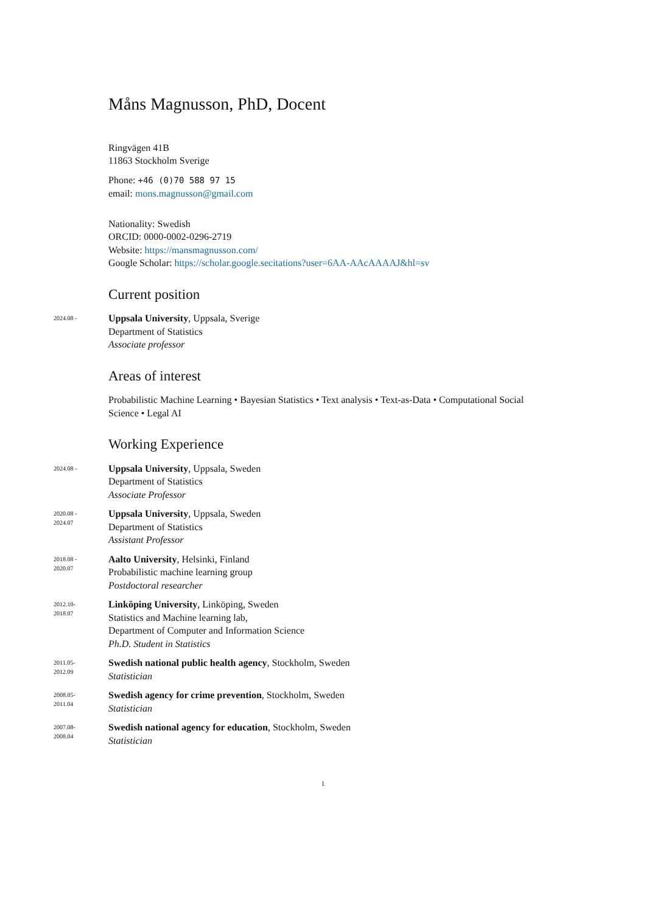Måns Magnusson, PhD, Docent
Ringvägen 41B
11863 Stockholm Sverige
Phone: +46 (0)70 588 97 15
email: mons.magnusson@gmail.com
Nationality: Swedish
ORCID: 0000-0002-0296-2719
Website: https://mansmagnusson.com/
Google Scholar: https://scholar.google.secitations?user=6AA-AAcAAAAJ&hl=sv
Current position
2024.08 -
Uppsala University, Uppsala, Sverige
Department of Statistics
Associate professor
Areas of interest
Probabilistic Machine Learning • Bayesian Statistics • Text analysis • Text-as-Data • Computational Social Science • Legal AI
Working Experience
2024.08 -
Uppsala University, Uppsala, Sweden
Department of Statistics
Associate Professor
2020.08 -
2024.07
Uppsala University, Uppsala, Sweden
Department of Statistics
Assistant Professor
2018.08 -
2020.07
Aalto University, Helsinki, Finland
Probabilistic machine learning group
Postdoctoral researcher
2012.10-
2018.07
Linköping University, Linköping, Sweden
Statistics and Machine learning lab,
Department of Computer and Information Science
Ph.D. Student in Statistics
2011.05-
2012.09
Swedish national public health agency, Stockholm, Sweden
Statistician
2008.05-
2011.04
Swedish agency for crime prevention, Stockholm, Sweden
Statistician
2007.08-
2008.04
Swedish national agency for education, Stockholm, Sweden
Statistician
1